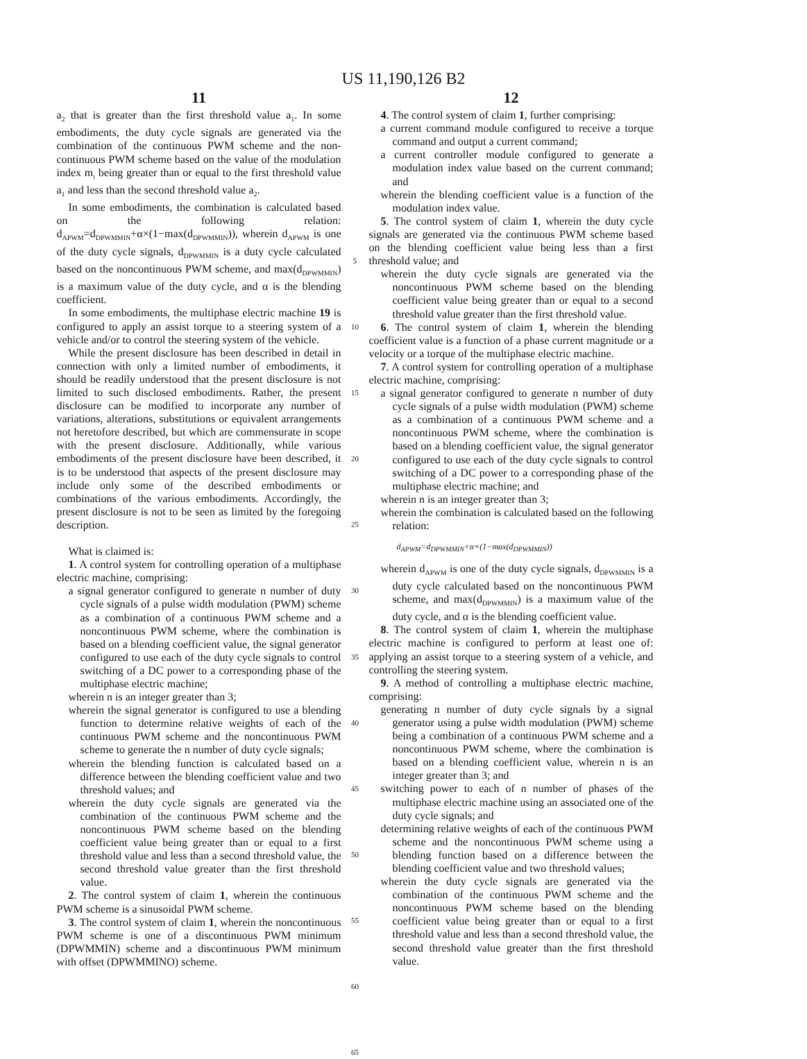US 11,190,126 B2
11
a<sub>2</sub> that is greater than the first threshold value a<sub>1</sub>. In some embodiments, the duty cycle signals are generated via the combination of the continuous PWM scheme and the non-continuous PWM scheme based on the value of the modulation index m<sub>i</sub> being greater than or equal to the first threshold value a<sub>1</sub> and less than the second threshold value a<sub>2</sub>.
In some embodiments, the combination is calculated based on the following relation: d<sub>APWM</sub>=d<sub>DPWMMIN</sub>+α×(1−max(d<sub>DPWMMIN</sub>)), wherein d<sub>APWM</sub> is one of the duty cycle signals, d<sub>DPWMMIN</sub> is a duty cycle calculated based on the noncontinuous PWM scheme, and max(d<sub>DPWMMIN</sub>) is a maximum value of the duty cycle, and α is the blending coefficient.
In some embodiments, the multiphase electric machine 19 is configured to apply an assist torque to a steering system of a vehicle and/or to control the steering system of the vehicle.
While the present disclosure has been described in detail in connection with only a limited number of embodiments, it should be readily understood that the present disclosure is not limited to such disclosed embodiments. Rather, the present disclosure can be modified to incorporate any number of variations, alterations, substitutions or equivalent arrangements not heretofore described, but which are commensurate in scope with the present disclosure. Additionally, while various embodiments of the present disclosure have been described, it is to be understood that aspects of the present disclosure may include only some of the described embodiments or combinations of the various embodiments. Accordingly, the present disclosure is not to be seen as limited by the foregoing description.
What is claimed is:
1. A control system for controlling operation of a multiphase electric machine, comprising:
a signal generator configured to generate n number of duty cycle signals of a pulse width modulation (PWM) scheme as a combination of a continuous PWM scheme and a noncontinuous PWM scheme, where the combination is based on a blending coefficient value, the signal generator configured to use each of the duty cycle signals to control switching of a DC power to a corresponding phase of the multiphase electric machine;
wherein n is an integer greater than 3;
wherein the signal generator is configured to use a blending function to determine relative weights of each of the continuous PWM scheme and the noncontinuous PWM scheme to generate the n number of duty cycle signals;
wherein the blending function is calculated based on a difference between the blending coefficient value and two threshold values; and
wherein the duty cycle signals are generated via the combination of the continuous PWM scheme and the noncontinuous PWM scheme based on the blending coefficient value being greater than or equal to a first threshold value and less than a second threshold value, the second threshold value greater than the first threshold value.
2. The control system of claim 1, wherein the continuous PWM scheme is a sinusoidal PWM scheme.
3. The control system of claim 1, wherein the noncontinuous PWM scheme is one of a discontinuous PWM minimum (DPWMMIN) scheme and a discontinuous PWM minimum with offset (DPWMMINO) scheme.
5
10
15
20
25
30
35
40
45
50
55
60
65
12
4. The control system of claim 1, further comprising:
a current command module configured to receive a torque command and output a current command;
a current controller module configured to generate a modulation index value based on the current command; and
wherein the blending coefficient value is a function of the modulation index value.
5. The control system of claim 1, wherein the duty cycle signals are generated via the continuous PWM scheme based on the blending coefficient value being less than a first threshold value; and
wherein the duty cycle signals are generated via the noncontinuous PWM scheme based on the blending coefficient value being greater than or equal to a second threshold value greater than the first threshold value.
6. The control system of claim 1, wherein the blending coefficient value is a function of a phase current magnitude or a velocity or a torque of the multiphase electric machine.
7. A control system for controlling operation of a multiphase electric machine, comprising:
a signal generator configured to generate n number of duty cycle signals of a pulse width modulation (PWM) scheme as a combination of a continuous PWM scheme and a noncontinuous PWM scheme, where the combination is based on a blending coefficient value, the signal generator configured to use each of the duty cycle signals to control switching of a DC power to a corresponding phase of the multiphase electric machine; and
wherein n is an integer greater than 3;
wherein the combination is calculated based on the following relation:
d<sub>APWM</sub>=d<sub>DPWMMIN</sub>+α×(1−max(d<sub>DPWMMIN</sub>))
wherein d<sub>APWM</sub> is one of the duty cycle signals, d<sub>DPWMMIN</sub> is a duty cycle calculated based on the noncontinuous PWM scheme, and max(d<sub>DPWMMIN</sub>) is a maximum value of the duty cycle, and α is the blending coefficient value.
8. The control system of claim 1, wherein the multiphase electric machine is configured to perform at least one of: applying an assist torque to a steering system of a vehicle, and controlling the steering system.
9. A method of controlling a multiphase electric machine, comprising:
generating n number of duty cycle signals by a signal generator using a pulse width modulation (PWM) scheme being a combination of a continuous PWM scheme and a noncontinuous PWM scheme, where the combination is based on a blending coefficient value, wherein n is an integer greater than 3; and
switching power to each of n number of phases of the multiphase electric machine using an associated one of the duty cycle signals; and
determining relative weights of each of the continuous PWM scheme and the noncontinuous PWM scheme using a blending function based on a difference between the blending coefficient value and two threshold values;
wherein the duty cycle signals are generated via the combination of the continuous PWM scheme and the noncontinuous PWM scheme based on the blending coefficient value being greater than or equal to a first threshold value and less than a second threshold value, the second threshold value greater than the first threshold value.